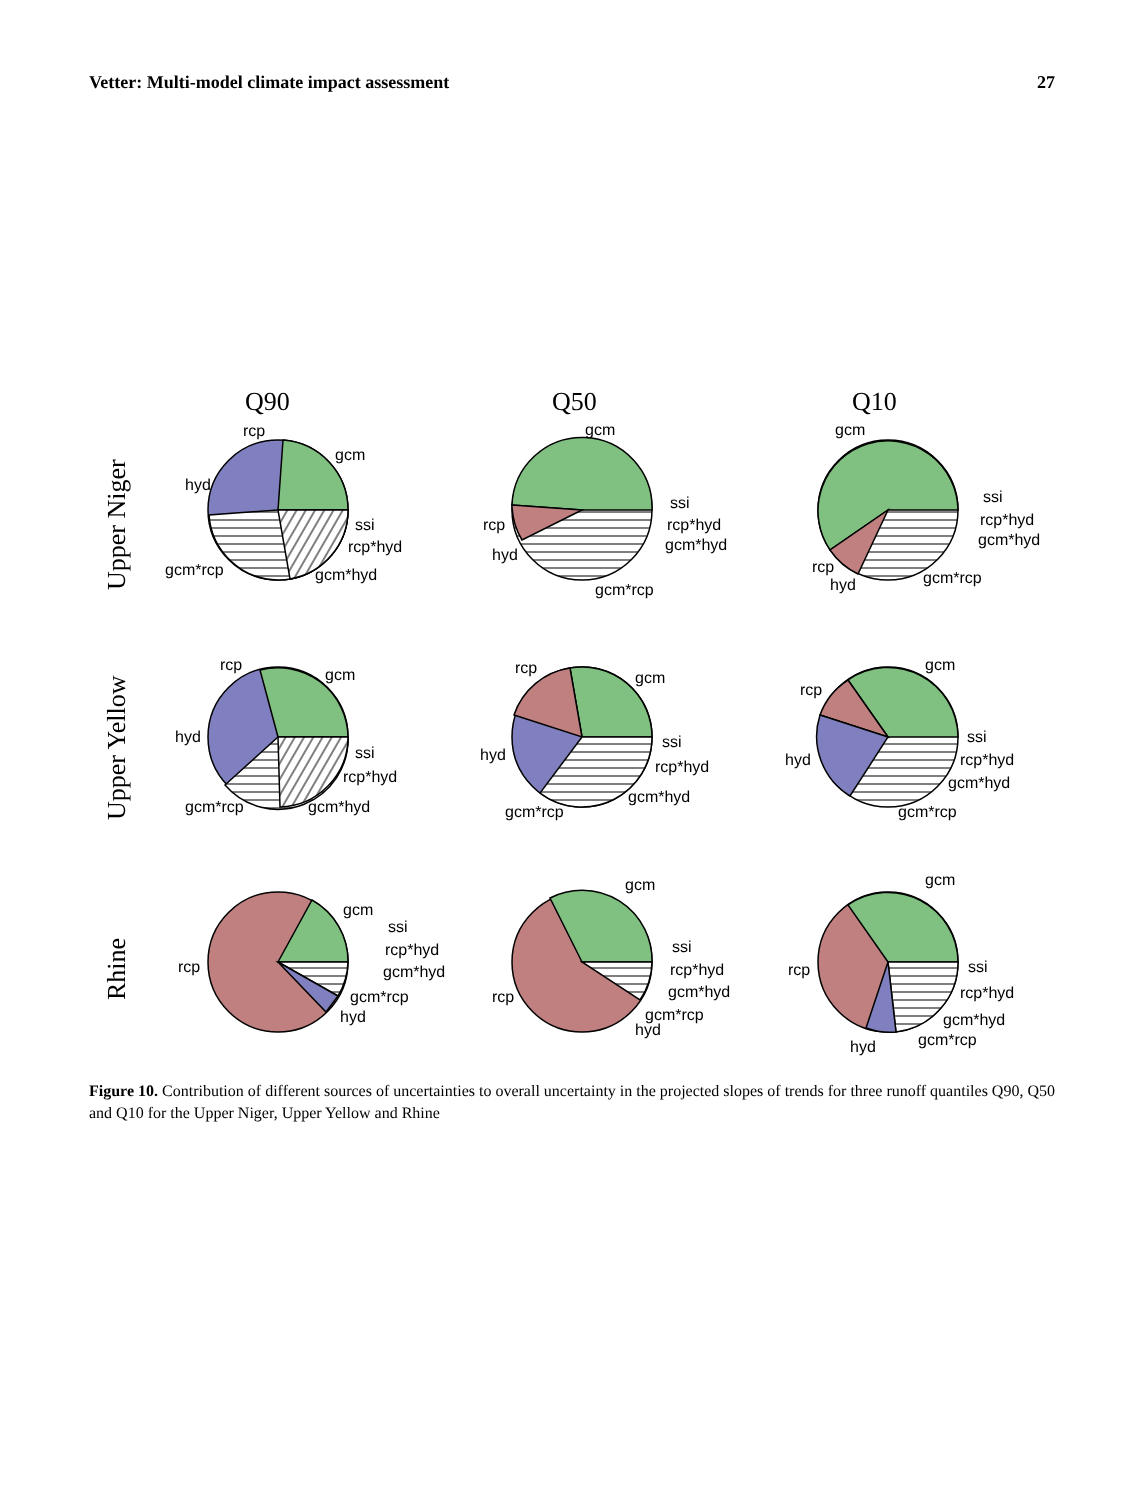Vetter: Multi-model climate impact assessment 27
Q90
Q50
Q10
Upper Niger
Upper Yellow
Rhine
rcp
gcm
hyd
ssi
rcp*hyd
gcm*hyd
gcm*rcp
gcm
ssi
rcp*hyd
gcm*hyd
rcp
hyd
gcm*rcp
gcm
ssi
rcp*hyd
gcm*hyd
rcp
hyd
gcm*rcp
rcp
gcm
hyd
ssi
rcp*hyd
gcm*hyd
gcm*rcp
rcp
gcm
hyd
ssi
rcp*hyd
gcm*hyd
gcm*rcp
rcp
gcm
hyd
ssi
rcp*hyd
gcm*hyd
gcm*rcp
rcp
gcm
ssi
rcp*hyd
gcm*hyd
gcm*rcp
hyd
gcm
ssi
rcp*hyd
gcm*hyd
gcm*rcp
hyd
rcp
gcm
rcp
ssi
rcp*hyd
gcm*hyd
gcm*rcp
hyd
Figure 10. Contribution of different sources of uncertainties to overall uncertainty in the projected slopes of trends for three runoff quantiles Q90, Q50 and Q10 for the Upper Niger, Upper Yellow and Rhine